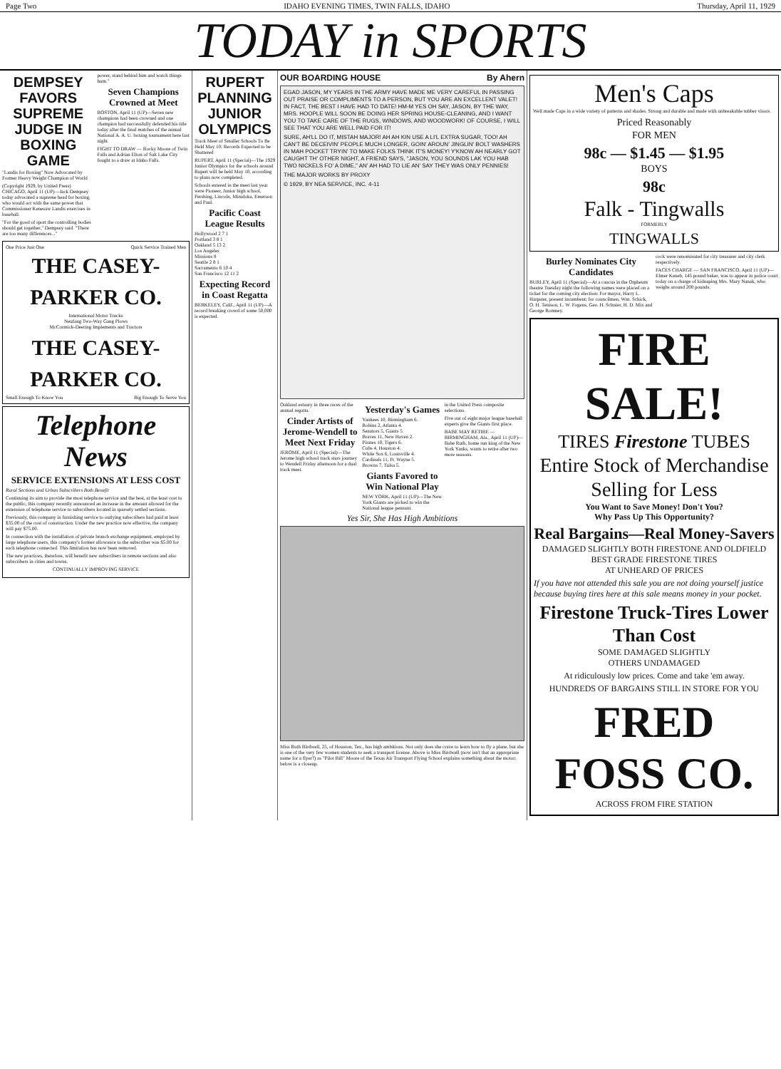Page Two IDAHO EVENING TIMES, TWIN FALLS, IDAHO Thursday, April 11, 1929
TODAY in SPORTS
DEMPSEY FAVORS SUPREME JUDGE IN BOXING GAME
"Landis for Boxing" Now Advocated by Former Heavy Weight Champion of World
(Copyright 1929, by United Press) CHICAGO, April 11 (UP)—Jack Dempsey today advocated a supreme head for boxing, who would act with the same power that Commissioner Kenesaw Landis exercises in baseball.
"For the good of sport the controlling bodies should get together," Dempsey said. "There are too many differences..."
power, stand behind him and watch things hum."
Seven Champions Crowned at Meet
BOSTON, April 11 (UP)—Seven new champions had been crowned and one champion had successfully defended his title today after the final matches of the annual National A. A. U. boxing tournament here last night.
FIGHT TO DRAW — Rocky Moore of Twin Falls and Adrian Elton of Salt Lake City fought to a draw at Idaho Falls.
One Price Just One Quick Service Trained Men
THE CASEY-PARKER CO.
International Motor Trucks
Neufang Two-Way Gang Plows
McCormick-Deering Implements and Tractors
THE CASEY-PARKER CO.
Small Enough To Know You Big Enough To Serve You
Telephone News
SERVICE EXTENSIONS AT LESS COST
Rural Sections and Urban Subscribers Both Benefit
Continuing its aim to provide the most telephone service and the best, at the least cost to the public, this company recently announced an increase in the amount allowed for the extension of telephone service to subscribers located in sparsely settled sections.
Previously, this company in furnishing service to outlying subscribers had paid at least $35.00 of the cost of construction. Under the new practice now effective, the company will pay $75.00.
In connection with the installation of private branch exchange equipment, employed by large telephone users, this company's former allowance to the subscriber was $5.00 for each telephone connected. This limitation has now been removed.
The new practices, therefore, will benefit new subscribers in remote sections and also subscribers in cities and towns.
CONTINUALLY IMPROVING SERVICE
RUPERT PLANNING JUNIOR OLYMPICS
Track Meet of Smaller Schools To Be Held May 10; Records Expected to be Shattered
RUPERT, April 11 (Special)—The 1929 Junior Olympics for the schools around Rupert will be held May 10, according to plans now completed.
Schools entered in the meet last year were Pioneer, Junior high school, Pershing, Lincoln, Minidoka, Emerson and Paul.
Pacific Coast League Results
Hollywood 2 7 1
Portland 3 8 1
Oakland 5 13 2
Los Angeles
Missions 8
Seattle 2 8 1
Sacramento 6 10 4
San Francisco 12 11 2
Expecting Record in Coast Regatta
BERKELEY, Calif., April 11 (UP)—A record breaking crowd of some 50,000 is expected.
OUR BOARDING HOUSE By Ahern
EGAD JASON, MY YEARS IN THE ARMY HAVE MADE ME VERY CAREFUL IN PASSING OUT PRAISE OR COMPLIMENTS TO A PERSON, BUT YOU ARE AN EXCELLENT VALET! IN FACT, THE BEST I HAVE HAD TO DATE! HM-M YES OH SAY, JASON, BY THE WAY, MRS. HOOPLE WILL SOON BE DOING HER SPRING HOUSE-CLEANING, AND I WANT YOU TO TAKE CARE OF THE RUGS, WINDOWS, AND WOODWORK! OF COURSE, I WILL SEE THAT YOU ARE WELL PAID FOR IT!
SURE, AH'LL DO IT, MISTAH MAJOR! AH AH KIN USE A LI'L EXTRA SUGAR, TOO! AH CAN'T BE DECEIVIN' PEOPLE MUCH LONGER, GOIN' AROUN' JINGLIN' BOLT WASHERS IN MAH POCKET TRYIN' TO MAKE FOLKS THINK IT'S MONEY! Y'KNOW AH NEARLY GOT CAUGHT TH' OTHER NIGHT, A FRIEND SAYS, "JASON, YOU SOUNDS LAK YOU HAB TWO NICKELS FO' A DIME," AN' AH HAD TO LIE AN' SAY THEY WAS ONLY PENNIES!
THE MAJOR WORKS BY PROXY
© 1929, BY NEA SERVICE, INC. 4-11
Oakland estuary in three races of the annual regatta.
Cinder Artists of Jerome-Wendell to Meet Next Friday
JEROME, April 11 (Special)—The Jerome high school track stars journey to Wendell Friday afternoon for a dual track meet.
Yesterday's Games
Yankees 10, Birmingham 6.
Robins 2, Atlanta 4.
Senators 5, Giants 5.
Braves 11, New Haven 2.
Pirates 10, Tigers 6.
Cubs 4, Houston 4.
White Sox 6, Louisville 4.
Cardinals 11, Ft. Wayne 5.
Browns 7, Tulsa 5.
Giants Favored to Win National Play
NEW YORK, April 11 (UP)—The New York Giants are picked to win the National league pennant.
in the United Press composite selections.
Five out of eight major league baseball experts give the Giants first place.
BABE MAY RETIRE — BIRMINGHAM, Ala., April 11 (UP)—Babe Ruth, home run king of the New York Yanks, wants to retire after two more seasons.
Yes Sir, She Has High Ambitions
Miss Ruth Birdwell, 25, of Houston, Tex., has high ambitions. Not only does she crave to learn how to fly a plane, but she is one of the very few women students to seek a transport license. Above is Miss Birdwell (now isn't that an appropriate name for a flyer?) as "Pilot Bill" Moore of the Texas Air Transport Flying School explains something about the motor; below is a closeup.
Men's Caps
Well made Caps in a wide variety of patterns and shades. Strong and durable and made with unbreakable rubber visors.
Priced Reasonably
FOR MEN
98c — $1.45 — $1.95
BOYS
98c
Falk - Tingwalls
FORMERLY
TINGWALLS
Burley Nominates City Candidates
BURLEY, April 11 (Special)—At a caucus in the Orpheum theatre Tuesday night the following names were placed on a ticket for the coming city election: For mayor, Harry L. Harpster, present incumbent; for councilmen, Wm. Schick, O. H. Tenison, L. W. Fogens, Geo. H. Schnier, H. D. Mix and George Romney.
cock were renominated for city treasurer and city clerk respectively.
FACES CHARGE — SAN FRANCISCO, April 11 (UP)—Elmer Keneb, 145 pound baker, was to appear in police court today on a charge of kidnaping Mrs. Mary Nanak, who weighs around 200 pounds.
FIRE SALE!
TIRES Firestone TUBES
Entire Stock of Merchandise Selling for Less
You Want to Save Money! Don't You?
Why Pass Up This Opportunity?
Real Bargains—Real Money-Savers
DAMAGED SLIGHTLY BOTH FIRESTONE AND OLDFIELD
BEST GRADE FIRESTONE TIRES
AT UNHEARD OF PRICES
If you have not attended this sale you are not doing yourself justice because buying tires here at this sale means money in your pocket.
Firestone Truck-Tires Lower Than Cost
SOME DAMAGED SLIGHTLY
OTHERS UNDAMAGED
At ridiculously low prices. Come and take 'em away.
HUNDREDS OF BARGAINS STILL IN STORE FOR YOU
FRED FOSS CO.
ACROSS FROM FIRE STATION